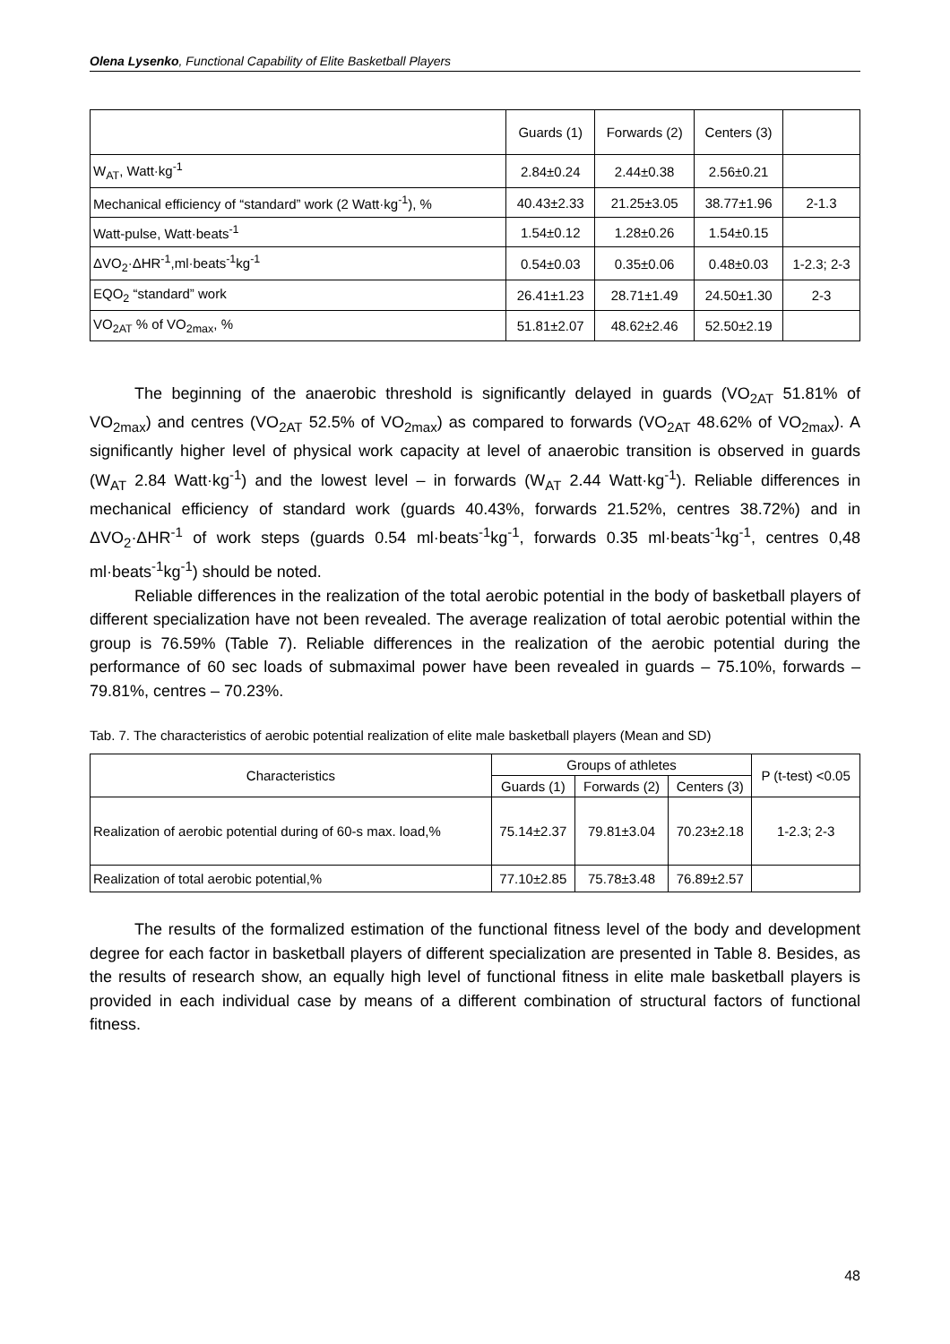Olena Lysenko, Functional Capability of Elite Basketball Players
| | Guards (1) | Forwards (2) | Centers (3) | |
| W<sub>AT</sub>, Watt·kg<sup>-1</sup> | 2.84±0.24 | 2.44±0.38 | 2.56±0.21 | |
| Mechanical efficiency of “standard” work (2 Watt·kg<sup>-1</sup>), % | 40.43±2.33 | 21.25±3.05 | 38.77±1.96 | 2-1.3 |
| Watt-pulse, Watt·beats<sup>-1</sup> | 1.54±0.12 | 1.28±0.26 | 1.54±0.15 | |
| ΔVO<sub>2</sub>·ΔHR<sup>-1</sup>,ml·beats<sup>-1</sup>kg<sup>-1</sup> | 0.54±0.03 | 0.35±0.06 | 0.48±0.03 | 1-2.3; 2-3 |
| EQO<sub>2</sub> “standard” work | 26.41±1.23 | 28.71±1.49 | 24.50±1.30 | 2-3 |
| VO<sub>2AT</sub> % of VO<sub>2max</sub>, % | 51.81±2.07 | 48.62±2.46 | 52.50±2.19 | |
The beginning of the anaerobic threshold is significantly delayed in guards (VO<sub>2AT</sub> 51.81% of VO<sub>2max</sub>) and centres (VO<sub>2AT</sub> 52.5% of VO<sub>2max</sub>) as compared to forwards (VO<sub>2AT</sub> 48.62% of VO<sub>2max</sub>). A significantly higher level of physical work capacity at level of anaerobic transition is observed in guards (W<sub>AT</sub> 2.84 Watt·kg<sup>-1</sup>) and the lowest level – in forwards (W<sub>AT</sub> 2.44 Watt·kg<sup>-1</sup>). Reliable differences in mechanical efficiency of standard work (guards 40.43%, forwards 21.52%, centres 38.72%) and in ΔVO<sub>2</sub>·ΔHR<sup>-1</sup> of work steps (guards 0.54 ml·beats<sup>-1</sup>kg<sup>-1</sup>, forwards 0.35 ml·beats<sup>-1</sup>kg<sup>-1</sup>, centres 0,48 ml·beats<sup>-1</sup>kg<sup>-1</sup>) should be noted.
Reliable differences in the realization of the total aerobic potential in the body of basketball players of different specialization have not been revealed. The average realization of total aerobic potential within the group is 76.59% (Table 7). Reliable differences in the realization of the aerobic potential during the performance of 60 sec loads of submaximal power have been revealed in guards – 75.10%, forwards – 79.81%, centres – 70.23%.
Tab. 7. The characteristics of aerobic potential realization of elite male basketball players (Mean and SD)
| Characteristics | Groups of athletes | | | P (t-test) <0.05 |
| --- | --- | --- | --- | --- |
| | Guards (1) | Forwards (2) | Centers (3) | |
| Realization of aerobic potential during of 60-s max. load,% | 75.14±2.37 | 79.81±3.04 | 70.23±2.18 | 1-2.3; 2-3 |
| Realization of total aerobic potential,% | 77.10±2.85 | 75.78±3.48 | 76.89±2.57 | |
The results of the formalized estimation of the functional fitness level of the body and development degree for each factor in basketball players of different specialization are presented in Table 8. Besides, as the results of research show, an equally high level of functional fitness in elite male basketball players is provided in each individual case by means of a different combination of structural factors of functional fitness.
48